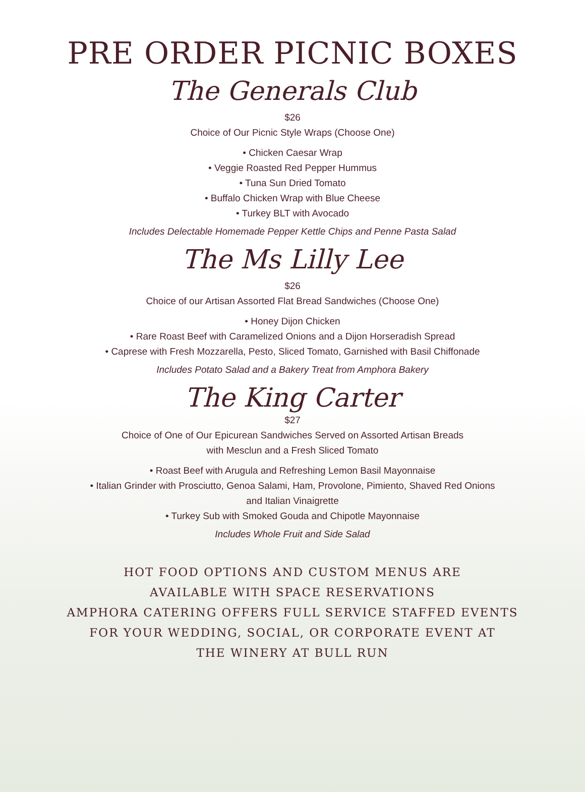PRE ORDER PICNIC BOXES
The Generals Club
$26
Choice of Our Picnic Style Wraps (Choose One)
• Chicken Caesar Wrap
• Veggie Roasted Red Pepper Hummus
• Tuna Sun Dried Tomato
• Buffalo Chicken Wrap with Blue Cheese
• Turkey BLT with Avocado
Includes Delectable Homemade Pepper Kettle Chips and Penne Pasta Salad
The Ms Lilly Lee
$26
Choice of our Artisan Assorted Flat Bread Sandwiches (Choose One)
• Honey Dijon Chicken
• Rare Roast Beef with Caramelized Onions and a Dijon Horseradish Spread
• Caprese with Fresh Mozzarella, Pesto, Sliced Tomato, Garnished with Basil Chiffonade
Includes Potato Salad and a Bakery Treat from Amphora Bakery
The King Carter
$27
Choice of One of Our Epicurean Sandwiches Served on Assorted Artisan Breads
with Mesclun and a Fresh Sliced Tomato
• Roast Beef with Arugula and Refreshing Lemon Basil Mayonnaise
• Italian Grinder with Prosciutto, Genoa Salami, Ham, Provolone, Pimiento, Shaved Red Onions
and Italian Vinaigrette
• Turkey Sub with Smoked Gouda and Chipotle Mayonnaise
Includes Whole Fruit and Side Salad
HOT FOOD OPTIONS AND CUSTOM MENUS ARE
AVAILABLE WITH SPACE RESERVATIONS
AMPHORA CATERING OFFERS FULL SERVICE STAFFED EVENTS
FOR YOUR WEDDING, SOCIAL, OR CORPORATE EVENT AT
THE WINERY AT BULL RUN